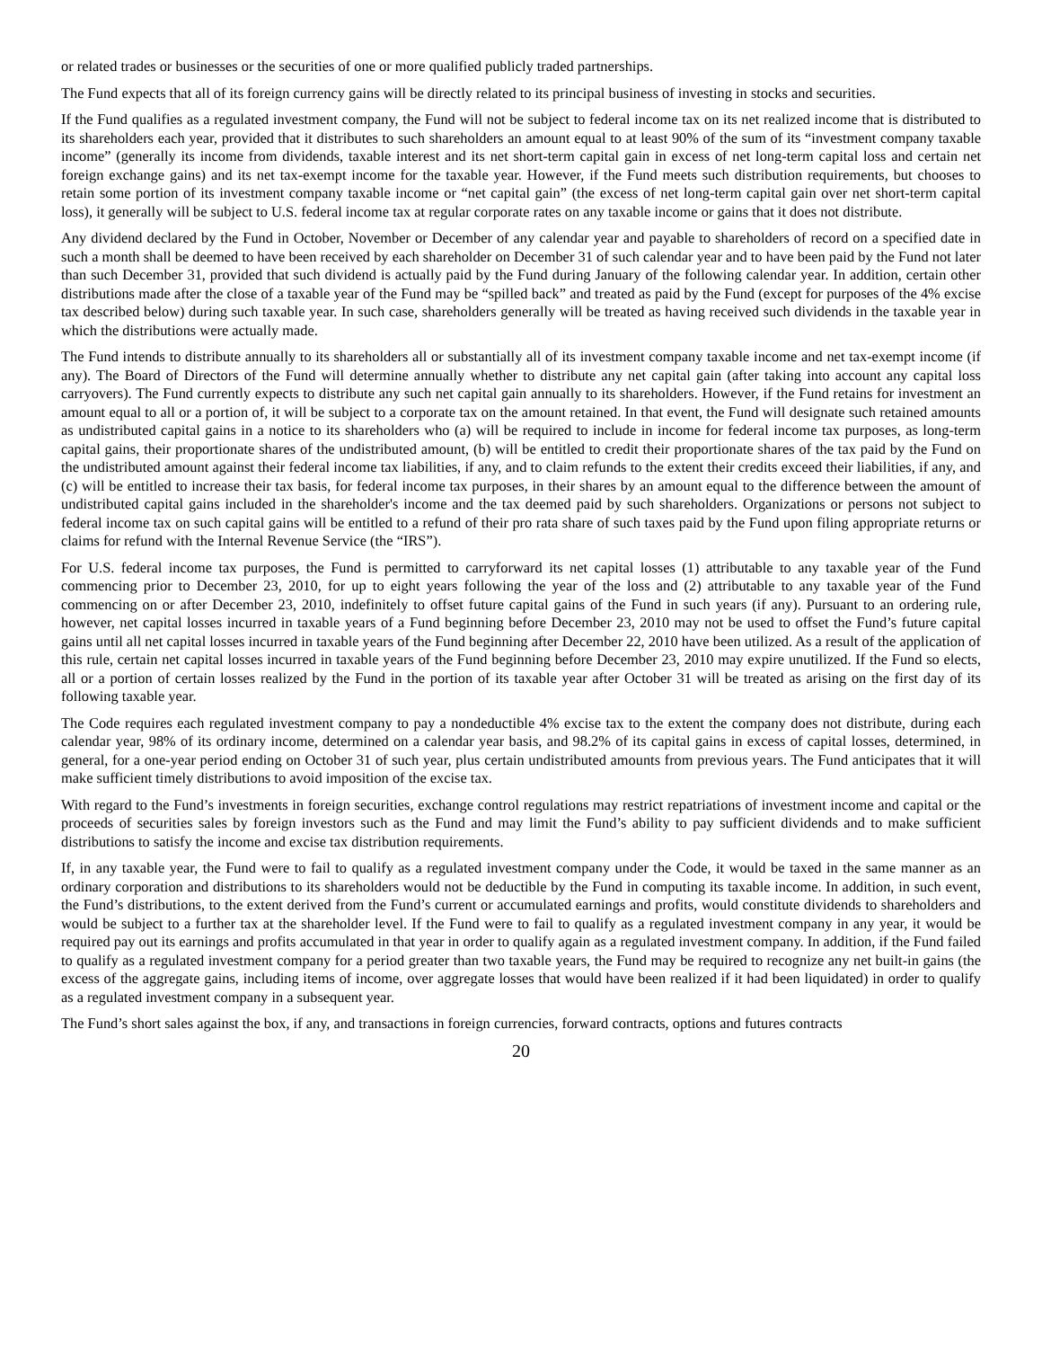or related trades or businesses or the securities of one or more qualified publicly traded partnerships.
The Fund expects that all of its foreign currency gains will be directly related to its principal business of investing in stocks and securities.
If the Fund qualifies as a regulated investment company, the Fund will not be subject to federal income tax on its net realized income that is distributed to its shareholders each year, provided that it distributes to such shareholders an amount equal to at least 90% of the sum of its “investment company taxable income” (generally its income from dividends, taxable interest and its net short-term capital gain in excess of net long-term capital loss and certain net foreign exchange gains) and its net tax-exempt income for the taxable year. However, if the Fund meets such distribution requirements, but chooses to retain some portion of its investment company taxable income or “net capital gain” (the excess of net long-term capital gain over net short-term capital loss), it generally will be subject to U.S. federal income tax at regular corporate rates on any taxable income or gains that it does not distribute.
Any dividend declared by the Fund in October, November or December of any calendar year and payable to shareholders of record on a specified date in such a month shall be deemed to have been received by each shareholder on December 31 of such calendar year and to have been paid by the Fund not later than such December 31, provided that such dividend is actually paid by the Fund during January of the following calendar year. In addition, certain other distributions made after the close of a taxable year of the Fund may be “spilled back” and treated as paid by the Fund (except for purposes of the 4% excise tax described below) during such taxable year. In such case, shareholders generally will be treated as having received such dividends in the taxable year in which the distributions were actually made.
The Fund intends to distribute annually to its shareholders all or substantially all of its investment company taxable income and net tax-exempt income (if any). The Board of Directors of the Fund will determine annually whether to distribute any net capital gain (after taking into account any capital loss carryovers). The Fund currently expects to distribute any such net capital gain annually to its shareholders. However, if the Fund retains for investment an amount equal to all or a portion of, it will be subject to a corporate tax on the amount retained. In that event, the Fund will designate such retained amounts as undistributed capital gains in a notice to its shareholders who (a) will be required to include in income for federal income tax purposes, as long-term capital gains, their proportionate shares of the undistributed amount, (b) will be entitled to credit their proportionate shares of the tax paid by the Fund on the undistributed amount against their federal income tax liabilities, if any, and to claim refunds to the extent their credits exceed their liabilities, if any, and (c) will be entitled to increase their tax basis, for federal income tax purposes, in their shares by an amount equal to the difference between the amount of undistributed capital gains included in the shareholder's income and the tax deemed paid by such shareholders. Organizations or persons not subject to federal income tax on such capital gains will be entitled to a refund of their pro rata share of such taxes paid by the Fund upon filing appropriate returns or claims for refund with the Internal Revenue Service (the “IRS”).
For U.S. federal income tax purposes, the Fund is permitted to carryforward its net capital losses (1) attributable to any taxable year of the Fund commencing prior to December 23, 2010, for up to eight years following the year of the loss and (2) attributable to any taxable year of the Fund commencing on or after December 23, 2010, indefinitely to offset future capital gains of the Fund in such years (if any). Pursuant to an ordering rule, however, net capital losses incurred in taxable years of a Fund beginning before December 23, 2010 may not be used to offset the Fund’s future capital gains until all net capital losses incurred in taxable years of the Fund beginning after December 22, 2010 have been utilized. As a result of the application of this rule, certain net capital losses incurred in taxable years of the Fund beginning before December 23, 2010 may expire unutilized. If the Fund so elects, all or a portion of certain losses realized by the Fund in the portion of its taxable year after October 31 will be treated as arising on the first day of its following taxable year.
The Code requires each regulated investment company to pay a nondeductible 4% excise tax to the extent the company does not distribute, during each calendar year, 98% of its ordinary income, determined on a calendar year basis, and 98.2% of its capital gains in excess of capital losses, determined, in general, for a one-year period ending on October 31 of such year, plus certain undistributed amounts from previous years. The Fund anticipates that it will make sufficient timely distributions to avoid imposition of the excise tax.
With regard to the Fund’s investments in foreign securities, exchange control regulations may restrict repatriations of investment income and capital or the proceeds of securities sales by foreign investors such as the Fund and may limit the Fund’s ability to pay sufficient dividends and to make sufficient distributions to satisfy the income and excise tax distribution requirements.
If, in any taxable year, the Fund were to fail to qualify as a regulated investment company under the Code, it would be taxed in the same manner as an ordinary corporation and distributions to its shareholders would not be deductible by the Fund in computing its taxable income. In addition, in such event, the Fund’s distributions, to the extent derived from the Fund’s current or accumulated earnings and profits, would constitute dividends to shareholders and would be subject to a further tax at the shareholder level. If the Fund were to fail to qualify as a regulated investment company in any year, it would be required pay out its earnings and profits accumulated in that year in order to qualify again as a regulated investment company. In addition, if the Fund failed to qualify as a regulated investment company for a period greater than two taxable years, the Fund may be required to recognize any net built-in gains (the excess of the aggregate gains, including items of income, over aggregate losses that would have been realized if it had been liquidated) in order to qualify as a regulated investment company in a subsequent year.
The Fund’s short sales against the box, if any, and transactions in foreign currencies, forward contracts, options and futures contracts
20